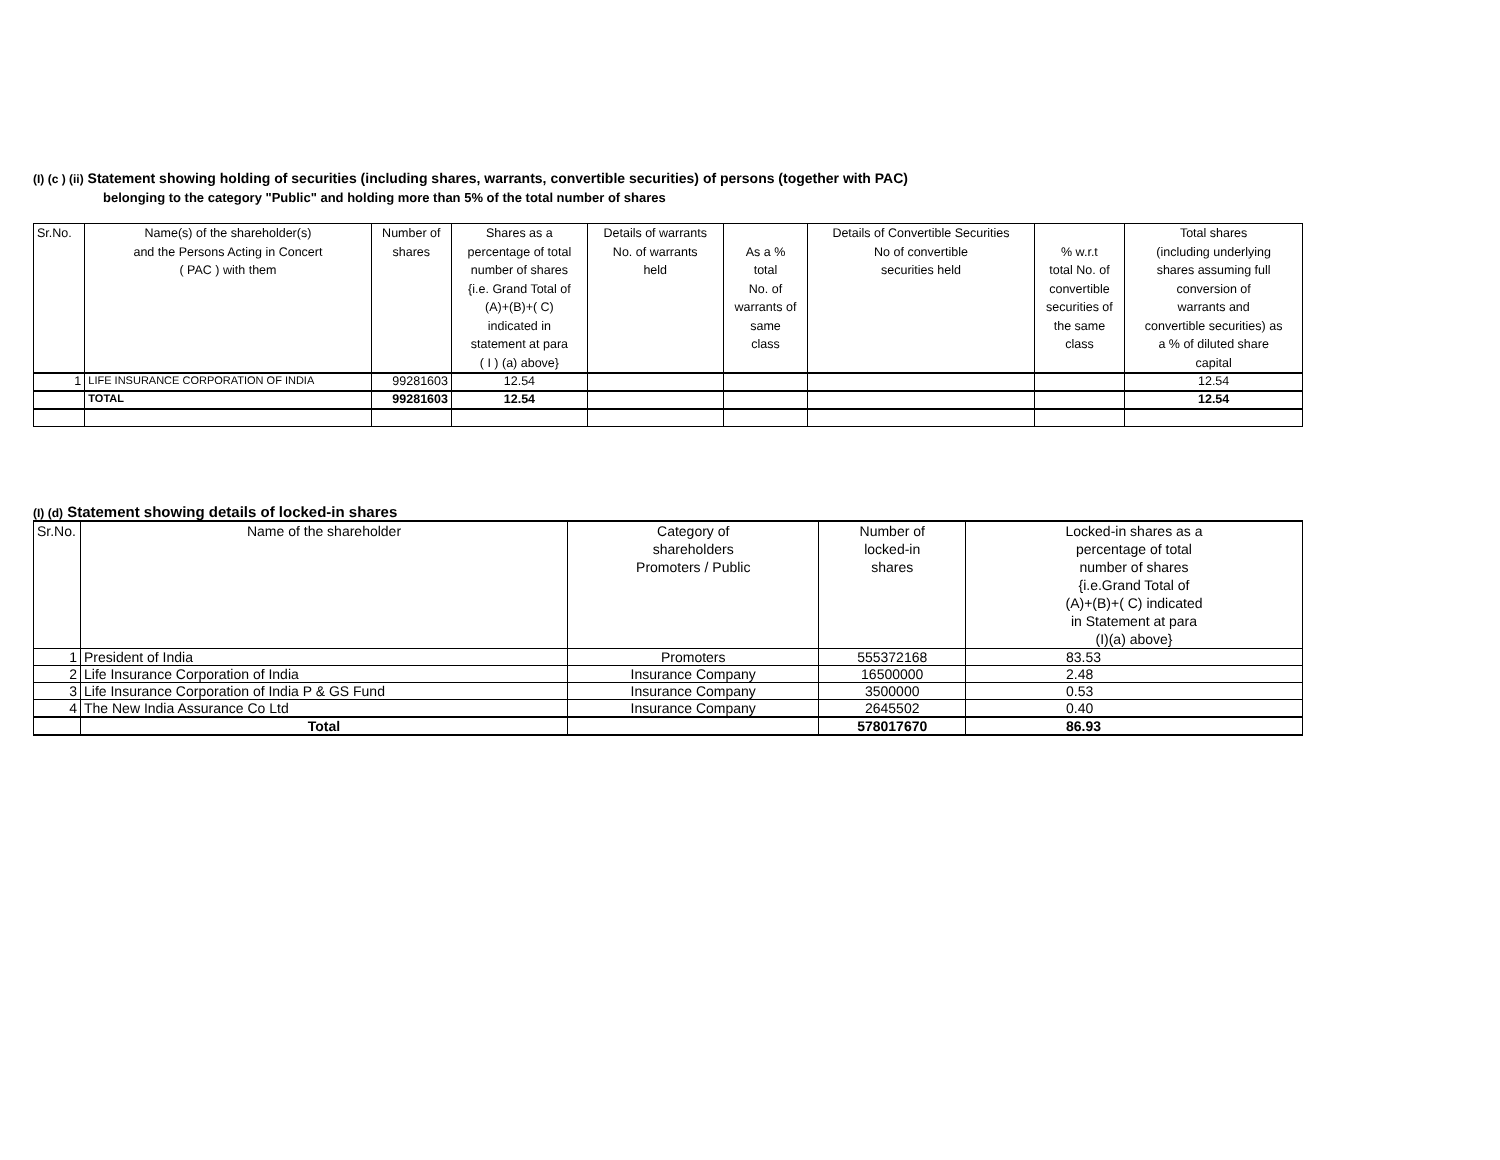(I) (c ) (ii) Statement showing holding of securities (including shares, warrants, convertible securities) of persons (together with PAC)
belonging to the category "Public" and holding more than 5% of the total number of shares
| Sr.No. | Name(s) of the shareholder(s) and the Persons Acting in Concert ( PAC ) with them | Number of shares | Shares as a percentage of total number of shares {i.e. Grand Total of (A)+(B)+( C) indicated in statement at para ( I ) (a) above} | Details of warrants No. of warrants held | As a % total No. of warrants of same class | Details of Convertible Securities No of convertible securities held | % w.r.t total No. of convertible securities of the same class | Total shares (including underlying shares assuming full conversion of warrants and convertible securities) as a % of diluted share capital |
| --- | --- | --- | --- | --- | --- | --- | --- | --- |
| 1 | LIFE INSURANCE CORPORATION OF INDIA | 99281603 | 12.54 | | | | | 12.54 |
| | TOTAL | 99281603 | 12.54 | | | | | 12.54 |
(I) (d) Statement showing details of locked-in shares
| Sr.No. | Name of the shareholder | Category of shareholders Promoters / Public | Number of locked-in shares | Locked-in shares as a percentage of total number of shares {i.e.Grand Total of (A)+(B)+( C) indicated in Statement at para (I)(a) above} |
| --- | --- | --- | --- | --- |
| 1 | President of India | Promoters | 555372168 | 83.53 |
| 2 | Life Insurance Corporation of India | Insurance Company | 16500000 | 2.48 |
| 3 | Life Insurance Corporation of India P & GS Fund | Insurance Company | 3500000 | 0.53 |
| 4 | The New India Assurance Co Ltd | Insurance Company | 2645502 | 0.40 |
| | Total | | 578017670 | 86.93 |